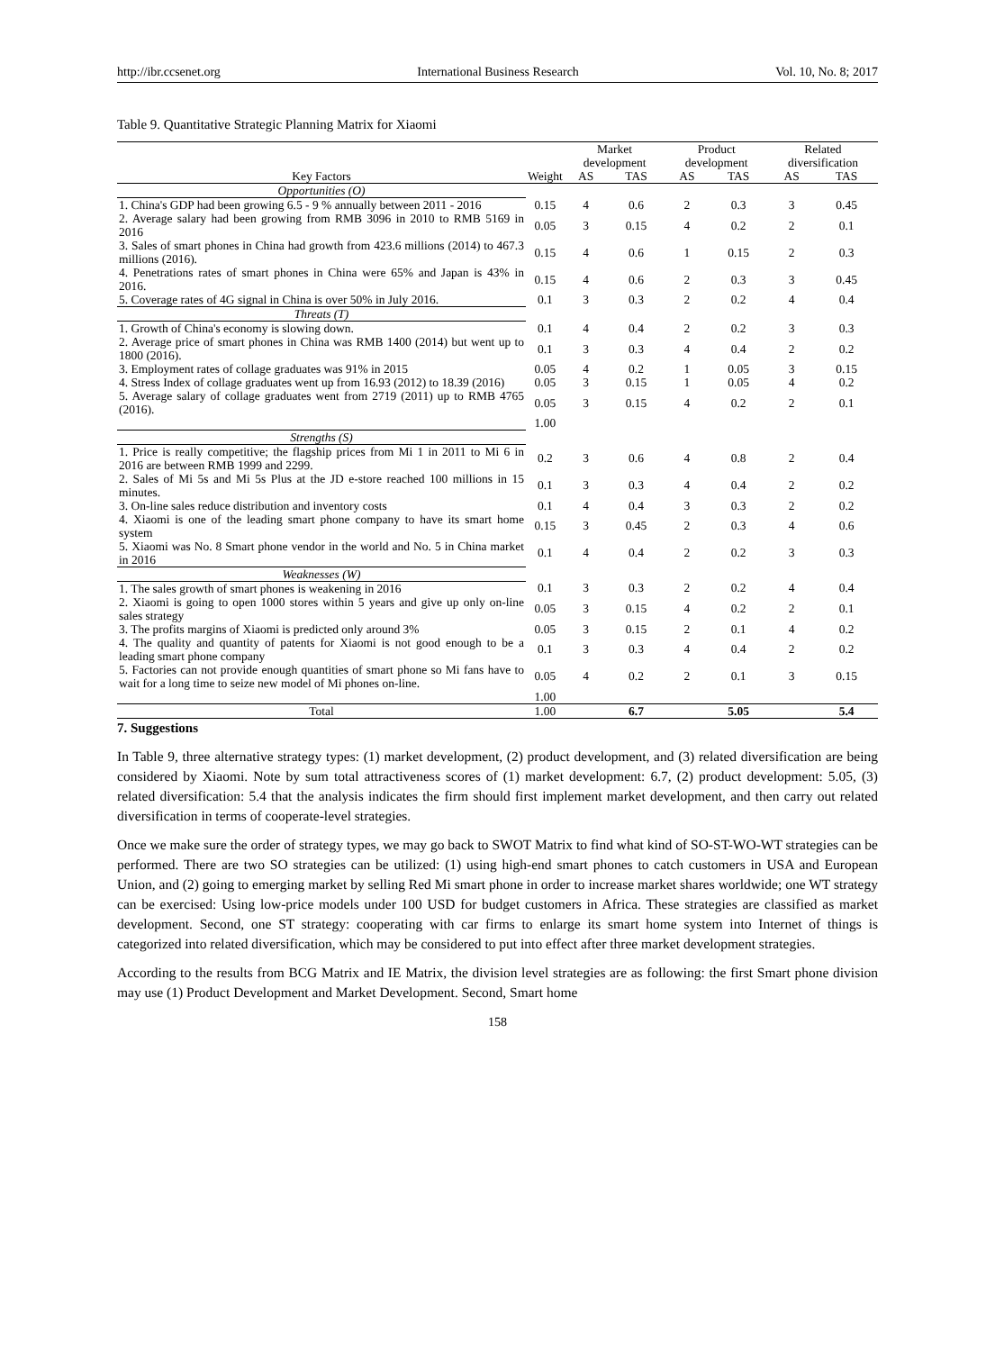http://ibr.ccsenet.org International Business Research Vol. 10, No. 8; 2017
Table 9. Quantitative Strategic Planning Matrix for Xiaomi
| | | Market development | | Product development | | Related diversification | |
| --- | --- | --- | --- | --- | --- | --- | --- |
| Key Factors | Weight | AS | TAS | AS | TAS | AS | TAS |
| Opportunities (O) | | | | | | | |
| 1. China's GDP had been growing 6.5 - 9 % annually between 2011 - 2016 | 0.15 | 4 | 0.6 | 2 | 0.3 | 3 | 0.45 |
| 2. Average salary had been growing from RMB 3096 in 2010 to RMB 5169 in 2016 | 0.05 | 3 | 0.15 | 4 | 0.2 | 2 | 0.1 |
| 3. Sales of smart phones in China had growth from 423.6 millions (2014) to 467.3 millions (2016). | 0.15 | 4 | 0.6 | 1 | 0.15 | 2 | 0.3 |
| 4. Penetrations rates of smart phones in China were 65% and Japan is 43% in 2016. | 0.15 | 4 | 0.6 | 2 | 0.3 | 3 | 0.45 |
| 5. Coverage rates of 4G signal in China is over 50% in July 2016. | 0.1 | 3 | 0.3 | 2 | 0.2 | 4 | 0.4 |
| Threats (T) | | | | | | | |
| 1. Growth of China's economy is slowing down. | 0.1 | 4 | 0.4 | 2 | 0.2 | 3 | 0.3 |
| 2. Average price of smart phones in China was RMB 1400 (2014) but went up to 1800 (2016). | 0.1 | 3 | 0.3 | 4 | 0.4 | 2 | 0.2 |
| 3. Employment rates of collage graduates was 91% in 2015 | 0.05 | 4 | 0.2 | 1 | 0.05 | 3 | 0.15 |
| 4. Stress Index of collage graduates went up from 16.93 (2012) to 18.39 (2016) | 0.05 | 3 | 0.15 | 1 | 0.05 | 4 | 0.2 |
| 5. Average salary of collage graduates went from 2719 (2011) up to RMB 4765 (2016). | 0.05 | 3 | 0.15 | 4 | 0.2 | 2 | 0.1 |
| | 1.00 | | | | | | |
| Strengths (S) | | | | | | | |
| 1. Price is really competitive; the flagship prices from Mi 1 in 2011 to Mi 6 in 2016 are between RMB 1999 and 2299. | 0.2 | 3 | 0.6 | 4 | 0.8 | 2 | 0.4 |
| 2. Sales of Mi 5s and Mi 5s Plus at the JD e-store reached 100 millions in 15 minutes. | 0.1 | 3 | 0.3 | 4 | 0.4 | 2 | 0.2 |
| 3. On-line sales reduce distribution and inventory costs | 0.1 | 4 | 0.4 | 3 | 0.3 | 2 | 0.2 |
| 4. Xiaomi is one of the leading smart phone company to have its smart home system | 0.15 | 3 | 0.45 | 2 | 0.3 | 4 | 0.6 |
| 5. Xiaomi was No. 8 Smart phone vendor in the world and No. 5 in China market in 2016 | 0.1 | 4 | 0.4 | 2 | 0.2 | 3 | 0.3 |
| Weaknesses (W) | | | | | | | |
| 1. The sales growth of smart phones is weakening in 2016 | 0.1 | 3 | 0.3 | 2 | 0.2 | 4 | 0.4 |
| 2. Xiaomi is going to open 1000 stores within 5 years and give up only on-line sales strategy | 0.05 | 3 | 0.15 | 4 | 0.2 | 2 | 0.1 |
| 3. The profits margins of Xiaomi is predicted only around 3% | 0.05 | 3 | 0.15 | 2 | 0.1 | 4 | 0.2 |
| 4. The quality and quantity of patents for Xiaomi is not good enough to be a leading smart phone company | 0.1 | 3 | 0.3 | 4 | 0.4 | 2 | 0.2 |
| 5. Factories can not provide enough quantities of smart phone so Mi fans have to wait for a long time to seize new model of Mi phones on-line. | 0.05 | 4 | 0.2 | 2 | 0.1 | 3 | 0.15 |
| | 1.00 | | | | | | |
| Total | 1.00 | | 6.7 | | 5.05 | | 5.4 |
7. Suggestions
In Table 9, three alternative strategy types: (1) market development, (2) product development, and (3) related diversification are being considered by Xiaomi. Note by sum total attractiveness scores of (1) market development: 6.7, (2) product development: 5.05, (3) related diversification: 5.4 that the analysis indicates the firm should first implement market development, and then carry out related diversification in terms of cooperate-level strategies.
Once we make sure the order of strategy types, we may go back to SWOT Matrix to find what kind of SO-ST-WO-WT strategies can be performed. There are two SO strategies can be utilized: (1) using high-end smart phones to catch customers in USA and European Union, and (2) going to emerging market by selling Red Mi smart phone in order to increase market shares worldwide; one WT strategy can be exercised: Using low-price models under 100 USD for budget customers in Africa. These strategies are classified as market development. Second, one ST strategy: cooperating with car firms to enlarge its smart home system into Internet of things is categorized into related diversification, which may be considered to put into effect after three market development strategies.
According to the results from BCG Matrix and IE Matrix, the division level strategies are as following: the first Smart phone division may use (1) Product Development and Market Development. Second, Smart home
158